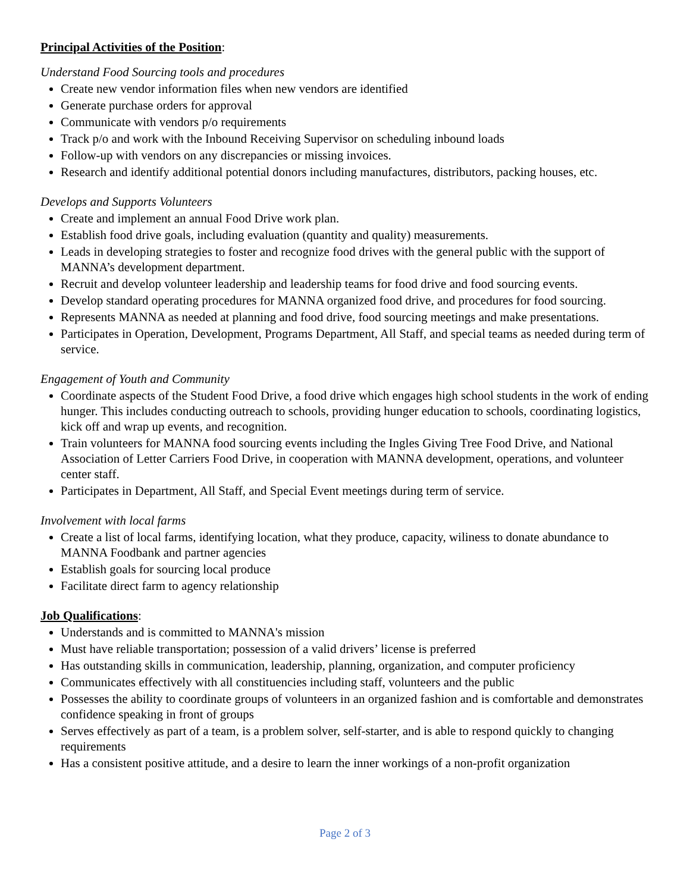Principal Activities of the Position:
Understand Food Sourcing tools and procedures
Create new vendor information files when new vendors are identified
Generate purchase orders for approval
Communicate with vendors p/o requirements
Track p/o and work with the Inbound Receiving Supervisor on scheduling inbound loads
Follow-up with vendors on any discrepancies or missing invoices.
Research and identify additional potential donors including manufactures, distributors, packing houses, etc.
Develops and Supports Volunteers
Create and implement an annual Food Drive work plan.
Establish food drive goals, including evaluation (quantity and quality) measurements.
Leads in developing strategies to foster and recognize food drives with the general public with the support of MANNA’s development department.
Recruit and develop volunteer leadership and leadership teams for food drive and food sourcing events.
Develop standard operating procedures for MANNA organized food drive, and procedures for food sourcing.
Represents MANNA as needed at planning and food drive, food sourcing meetings and make presentations.
Participates in Operation, Development, Programs Department, All Staff, and special teams as needed during term of service.
Engagement of Youth and Community
Coordinate aspects of the Student Food Drive, a food drive which engages high school students in the work of ending hunger. This includes conducting outreach to schools, providing hunger education to schools, coordinating logistics, kick off and wrap up events, and recognition.
Train volunteers for MANNA food sourcing events including the Ingles Giving Tree Food Drive, and National Association of Letter Carriers Food Drive, in cooperation with MANNA development, operations, and volunteer center staff.
Participates in Department, All Staff, and Special Event meetings during term of service.
Involvement with local farms
Create a list of local farms, identifying location, what they produce, capacity, wiliness to donate abundance to MANNA Foodbank and partner agencies
Establish goals for sourcing local produce
Facilitate direct farm to agency relationship
Job Qualifications:
Understands and is committed to MANNA's mission
Must have reliable transportation; possession of a valid drivers’ license is preferred
Has outstanding skills in communication, leadership, planning, organization, and computer proficiency
Communicates effectively with all constituencies including staff, volunteers and the public
Possesses the ability to coordinate groups of volunteers in an organized fashion and is comfortable and demonstrates confidence speaking in front of groups
Serves effectively as part of a team, is a problem solver, self-starter, and is able to respond quickly to changing requirements
Has a consistent positive attitude, and a desire to learn the inner workings of a non-profit organization
Page 2 of 3